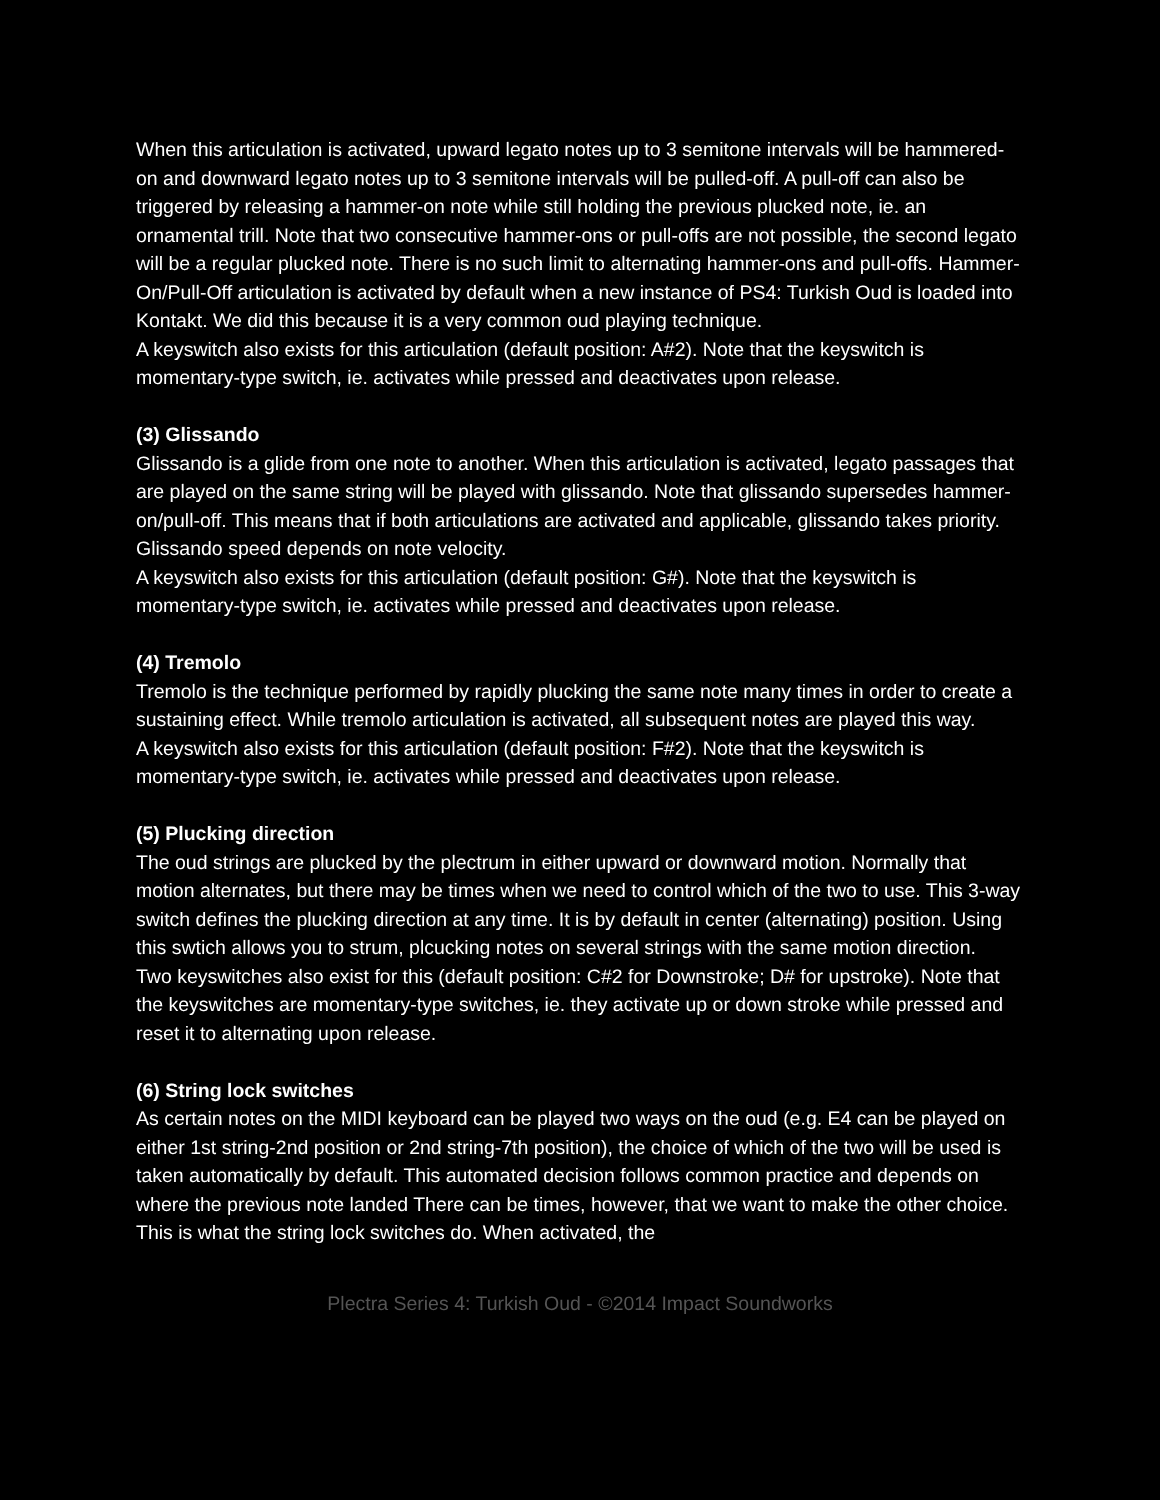When this articulation is activated, upward legato notes up to 3 semitone intervals will be hammered-on and downward legato notes up to 3 semitone intervals will be pulled-off. A pull-off can also be triggered by releasing a hammer-on note while still holding the previous plucked note, ie. an ornamental trill. Note that two consecutive hammer-ons or pull-offs are not possible, the second legato will be a regular plucked note. There is no such limit to alternating hammer-ons and pull-offs. Hammer-On/Pull-Off articulation is activated by default when a new instance of PS4: Turkish Oud is loaded into Kontakt. We did this because it is a very common oud playing technique.
A keyswitch also exists for this articulation (default position: A#2). Note that the keyswitch is momentary-type switch, ie. activates while pressed and deactivates upon release.
(3) Glissando
Glissando is a glide from one note to another. When this articulation is activated, legato passages that are played on the same string will be played with glissando. Note that glissando supersedes hammer-on/pull-off. This means that if both articulations are activated and applicable, glissando takes priority. Glissando speed depends on note velocity.
A keyswitch also exists for this articulation (default position: G#). Note that the keyswitch is momentary-type switch, ie. activates while pressed and deactivates upon release.
(4) Tremolo
Tremolo is the technique performed by rapidly plucking the same note many times in order to create a sustaining effect. While tremolo articulation is activated, all subsequent notes are played this way.
A keyswitch also exists for this articulation (default position: F#2). Note that the keyswitch is momentary-type switch, ie. activates while pressed and deactivates upon release.
(5) Plucking direction
The oud strings are plucked by the plectrum in either upward or downward motion. Normally that motion alternates, but there may be times when we need to control which of the two to use. This 3-way switch defines the plucking direction at any time. It is by default in center (alternating) position. Using this swtich allows you to strum, plcucking notes on several strings with the same motion direction.
Two keyswitches also exist for this (default position: C#2 for Downstroke; D# for upstroke). Note that the keyswitches are momentary-type switches, ie. they activate up or down stroke while pressed and reset it to alternating upon release.
(6) String lock switches
As certain notes on the MIDI keyboard can be played two ways on the oud (e.g. E4 can be played on either 1st string-2nd position or 2nd string-7th position), the choice of which of the two will be used is taken automatically by default. This automated decision follows common practice and depends on where the previous note landed There can be times, however, that we want to make the other choice. This is what the string lock switches do. When activated, the
Plectra Series 4: Turkish Oud - ©2014 Impact Soundworks